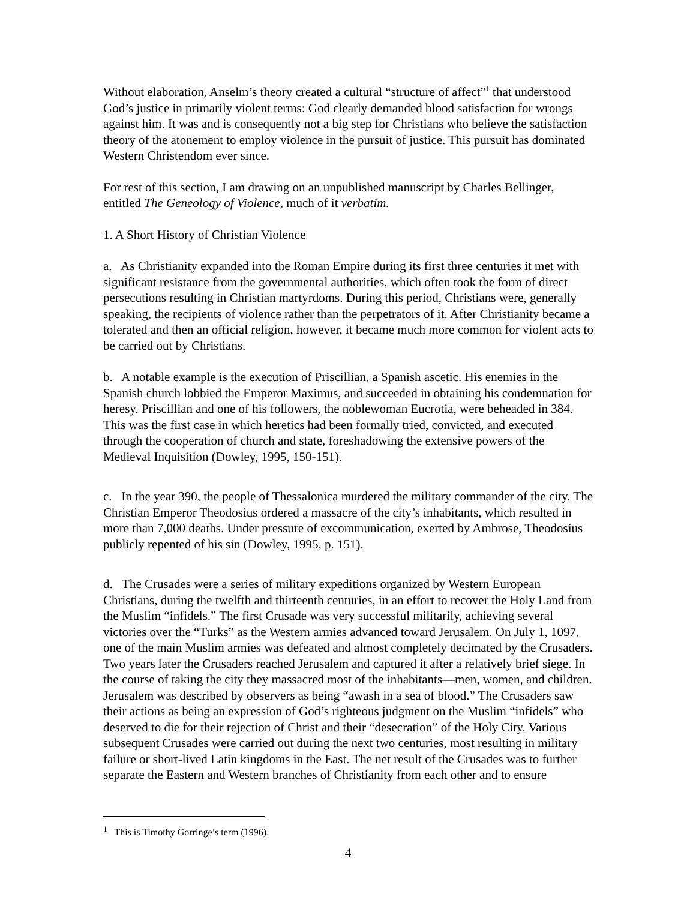Without elaboration, Anselm’s theory created a cultural “structure of affect”<sup>1</sup> that understood God’s justice in primarily violent terms: God clearly demanded blood satisfaction for wrongs against him. It was and is consequently not a big step for Christians who believe the satisfaction theory of the atonement to employ violence in the pursuit of justice. This pursuit has dominated Western Christendom ever since.
For rest of this section, I am drawing on an unpublished manuscript by Charles Bellinger, entitled The Geneology of Violence, much of it verbatim.
1. A Short History of Christian Violence
a. As Christianity expanded into the Roman Empire during its first three centuries it met with significant resistance from the governmental authorities, which often took the form of direct persecutions resulting in Christian martyrdoms. During this period, Christians were, generally speaking, the recipients of violence rather than the perpetrators of it. After Christianity became a tolerated and then an official religion, however, it became much more common for violent acts to be carried out by Christians.
b. A notable example is the execution of Priscillian, a Spanish ascetic. His enemies in the Spanish church lobbied the Emperor Maximus, and succeeded in obtaining his condemnation for heresy. Priscillian and one of his followers, the noblewoman Eucrotia, were beheaded in 384. This was the first case in which heretics had been formally tried, convicted, and executed through the cooperation of church and state, foreshadowing the extensive powers of the Medieval Inquisition (Dowley, 1995, 150-151).
c. In the year 390, the people of Thessalonica murdered the military commander of the city. The Christian Emperor Theodosius ordered a massacre of the city’s inhabitants, which resulted in more than 7,000 deaths. Under pressure of excommunication, exerted by Ambrose, Theodosius publicly repented of his sin (Dowley, 1995, p. 151).
d. The Crusades were a series of military expeditions organized by Western European Christians, during the twelfth and thirteenth centuries, in an effort to recover the Holy Land from the Muslim “infidels.” The first Crusade was very successful militarily, achieving several victories over the “Turks” as the Western armies advanced toward Jerusalem. On July 1, 1097, one of the main Muslim armies was defeated and almost completely decimated by the Crusaders. Two years later the Crusaders reached Jerusalem and captured it after a relatively brief siege. In the course of taking the city they massacred most of the inhabitants—men, women, and children. Jerusalem was described by observers as being “awash in a sea of blood.” The Crusaders saw their actions as being an expression of God’s righteous judgment on the Muslim “infidels” who deserved to die for their rejection of Christ and their “desecration” of the Holy City. Various subsequent Crusades were carried out during the next two centuries, most resulting in military failure or short-lived Latin kingdoms in the East. The net result of the Crusades was to further separate the Eastern and Western branches of Christianity from each other and to ensure
<sup>1</sup> This is Timothy Gorringe’s term (1996).
4